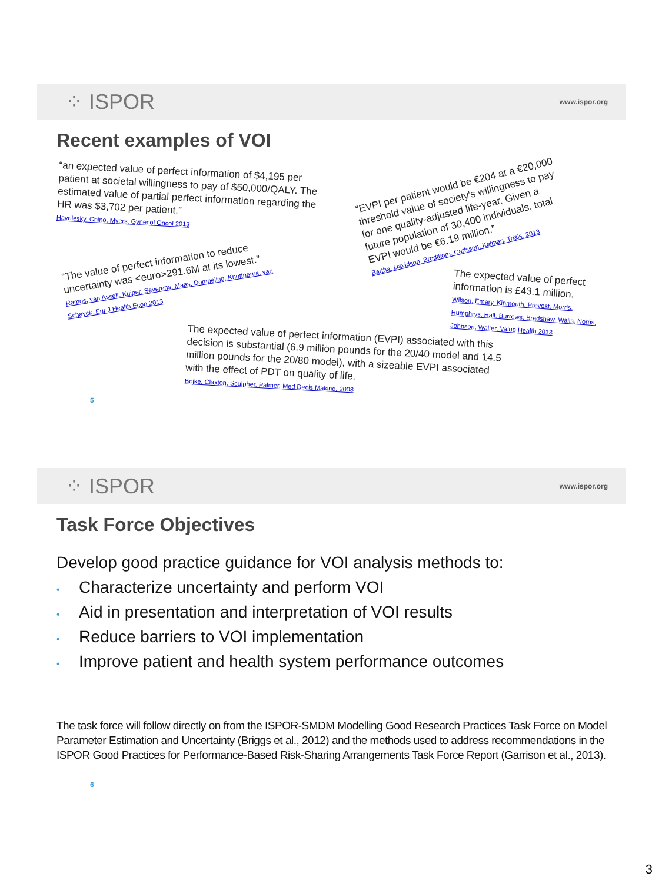⁘ ISPOR www.ispor.org
Recent examples of VOI
“an expected value of perfect information of $4,195 per patient at societal willingness to pay of $50,000/QALY. The estimated value of partial perfect information regarding the HR was $3,702 per patient.”
Havrilesky, Chino, Myers, Gynecol Oncol 2013
“The value of perfect information to reduce uncertainty was <euro>291.6M at its lowest.”
Ramos, van Asselt, Kuiper, Severens, Maas, Dompeling, Knottnerus, van Schayck. Eur J Health Econ 2013
“EVPI per patient would be €204 at a €20,000 threshold value of society's willingness to pay for one quality-adjusted life-year. Given a future population of 30,400 individuals, total EVPI would be €6.19 million.”
Bartha, Davidson, Brodtkorn, Carlsson, Kalman. Trials. 2013
The expected value of perfect information is £43.1 million.
Wilson, Emery, Kinmouth, Prevost, Morris, Humphrys, Hall, Burrows, Bradshaw, Walls, Norris, Johnson, Walter. Value Health 2013
The expected value of perfect information (EVPI) associated with this decision is substantial (6.9 million pounds for the 20/40 model and 14.5 million pounds for the 20/80 model), with a sizeable EVPI associated with the effect of PDT on quality of life.
Bojke, Claxton, Sculpher, Palmer. Med Decis Making, 2008
5
⁘ ISPOR www.ispor.org
Task Force Objectives
Develop good practice guidance for VOI analysis methods to:
• Characterize uncertainty and perform VOI
• Aid in presentation and interpretation of VOI results
• Reduce barriers to VOI implementation
• Improve patient and health system performance outcomes
The task force will follow directly on from the ISPOR-SMDM Modelling Good Research Practices Task Force on Model Parameter Estimation and Uncertainty (Briggs et al., 2012) and the methods used to address recommendations in the ISPOR Good Practices for Performance-Based Risk-Sharing Arrangements Task Force Report (Garrison et al., 2013).
6
3